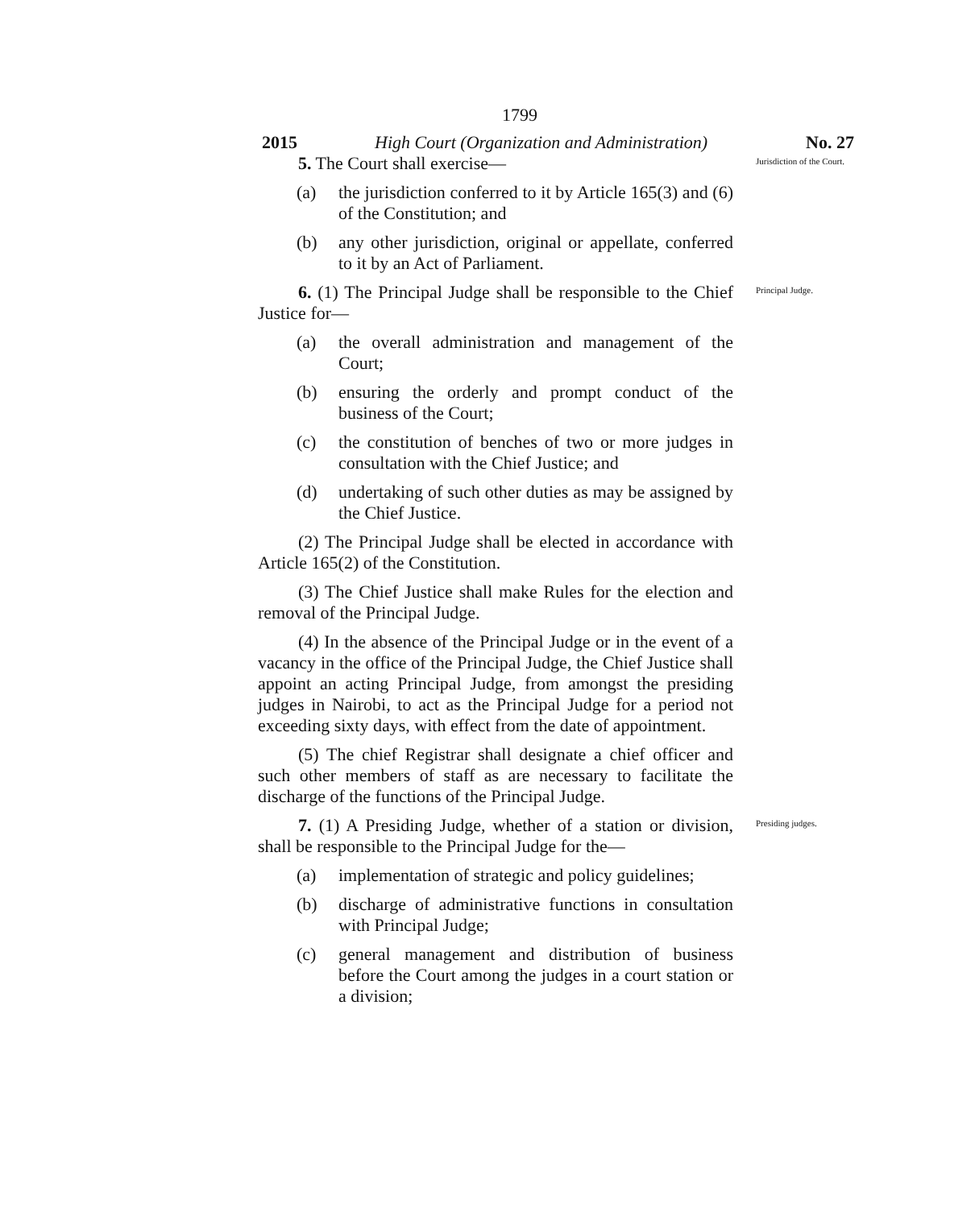1799
2015 High Court (Organization and Administration) No. 27
5. The Court shall exercise—
Jurisdiction of the Court.
(a) the jurisdiction conferred to it by Article 165(3) and (6) of the Constitution; and
(b) any other jurisdiction, original or appellate, conferred to it by an Act of Parliament.
6. (1) The Principal Judge shall be responsible to the Chief Justice for—
Principal Judge.
(a) the overall administration and management of the Court;
(b) ensuring the orderly and prompt conduct of the business of the Court;
(c) the constitution of benches of two or more judges in consultation with the Chief Justice; and
(d) undertaking of such other duties as may be assigned by the Chief Justice.
(2) The Principal Judge shall be elected in accordance with Article 165(2) of the Constitution.
(3) The Chief Justice shall make Rules for the election and removal of the Principal Judge.
(4) In the absence of the Principal Judge or in the event of a vacancy in the office of the Principal Judge, the Chief Justice shall appoint an acting Principal Judge, from amongst the presiding judges in Nairobi, to act as the Principal Judge for a period not exceeding sixty days, with effect from the date of appointment.
(5) The chief Registrar shall designate a chief officer and such other members of staff as are necessary to facilitate the discharge of the functions of the Principal Judge.
7. (1) A Presiding Judge, whether of a station or division, shall be responsible to the Principal Judge for the—
Presiding judges.
(a) implementation of strategic and policy guidelines;
(b) discharge of administrative functions in consultation with Principal Judge;
(c) general management and distribution of business before the Court among the judges in a court station or a division;